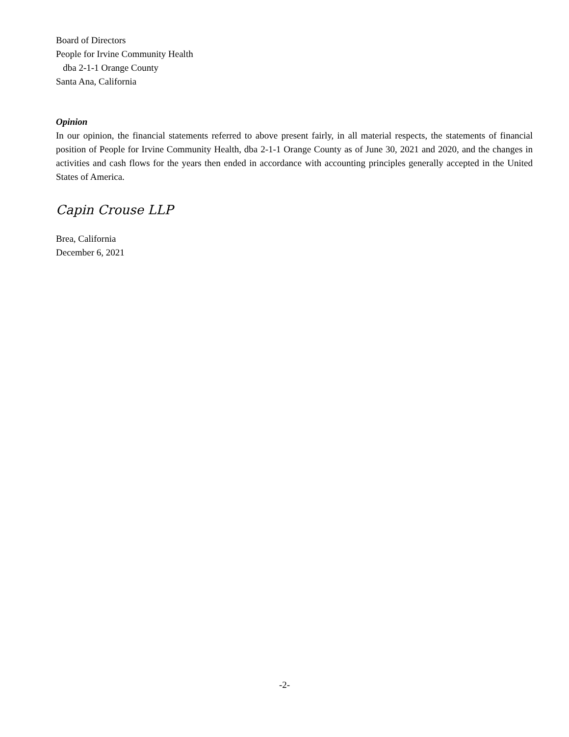Board of Directors
People for Irvine Community Health
dba 2-1-1 Orange County
Santa Ana, California
Opinion
In our opinion, the financial statements referred to above present fairly, in all material respects, the statements of financial position of People for Irvine Community Health, dba 2-1-1 Orange County as of June 30, 2021 and 2020, and the changes in activities and cash flows for the years then ended in accordance with accounting principles generally accepted in the United States of America.
Capin Crouse LLP
Brea, California
December 6, 2021
-2-